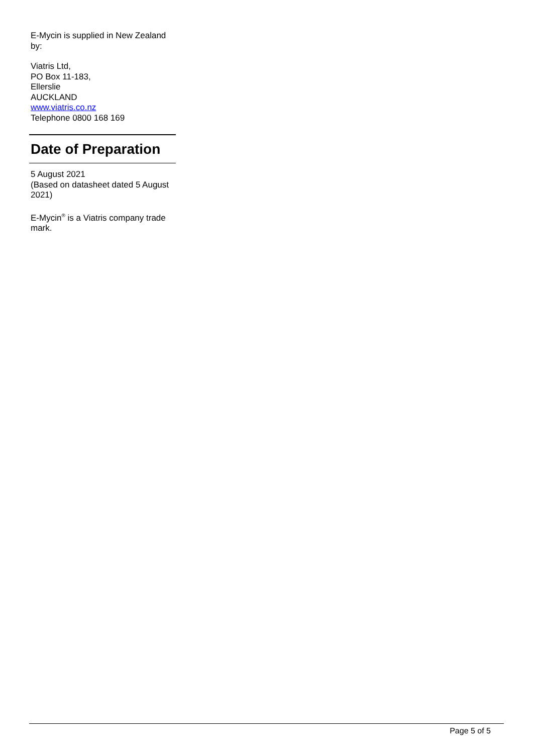E-Mycin is supplied in New Zealand by:
Viatris Ltd,
PO Box 11-183,
Ellerslie
AUCKLAND
www.viatris.co.nz
Telephone 0800 168 169
Date of Preparation
5 August 2021
(Based on datasheet dated 5 August 2021)
E-Mycin<sup>®</sup> is a Viatris company trade mark.
Page 5 of 5